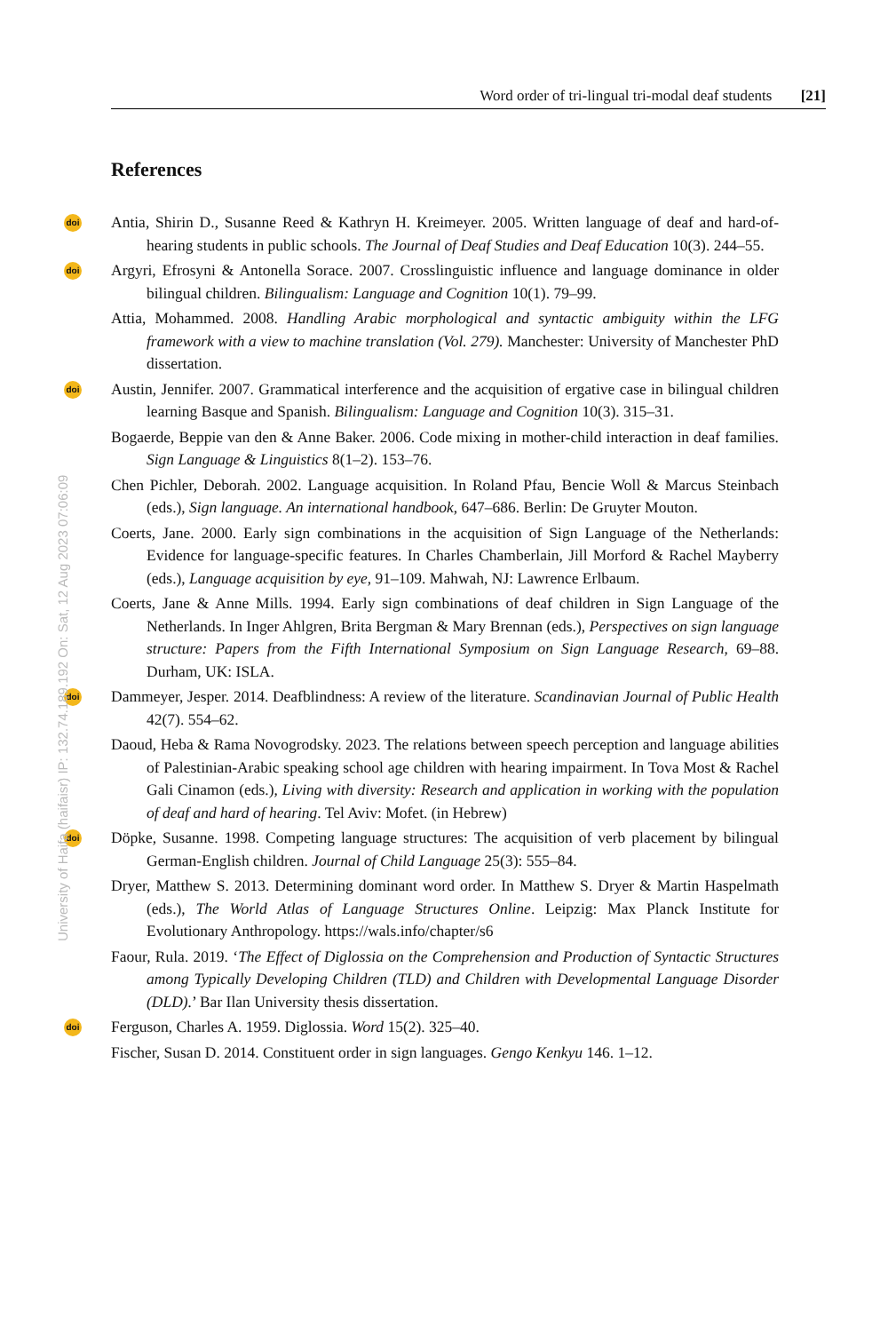Word order of tri-lingual tri-modal deaf students [21]
References
doi Antia, Shirin D., Susanne Reed & Kathryn H. Kreimeyer. 2005. Written language of deaf and hard-of-hearing students in public schools. The Journal of Deaf Studies and Deaf Education 10(3). 244–55.
doi Argyri, Efrosyni & Antonella Sorace. 2007. Crosslinguistic influence and language dominance in older bilingual children. Bilingualism: Language and Cognition 10(1). 79–99.
Attia, Mohammed. 2008. Handling Arabic morphological and syntactic ambiguity within the LFG framework with a view to machine translation (Vol. 279). Manchester: University of Manchester PhD dissertation.
doi Austin, Jennifer. 2007. Grammatical interference and the acquisition of ergative case in bilingual children learning Basque and Spanish. Bilingualism: Language and Cognition 10(3). 315–31.
Bogaerde, Beppie van den & Anne Baker. 2006. Code mixing in mother-child interaction in deaf families. Sign Language & Linguistics 8(1–2). 153–76.
Chen Pichler, Deborah. 2002. Language acquisition. In Roland Pfau, Bencie Woll & Marcus Steinbach (eds.), Sign language. An international handbook, 647–686. Berlin: De Gruyter Mouton.
Coerts, Jane. 2000. Early sign combinations in the acquisition of Sign Language of the Netherlands: Evidence for language-specific features. In Charles Chamberlain, Jill Morford & Rachel Mayberry (eds.), Language acquisition by eye, 91–109. Mahwah, NJ: Lawrence Erlbaum.
Coerts, Jane & Anne Mills. 1994. Early sign combinations of deaf children in Sign Language of the Netherlands. In Inger Ahlgren, Brita Bergman & Mary Brennan (eds.), Perspectives on sign language structure: Papers from the Fifth International Symposium on Sign Language Research, 69–88. Durham, UK: ISLA.
doi Dammeyer, Jesper. 2014. Deafblindness: A review of the literature. Scandinavian Journal of Public Health 42(7). 554–62.
Daoud, Heba & Rama Novogrodsky. 2023. The relations between speech perception and language abilities of Palestinian-Arabic speaking school age children with hearing impairment. In Tova Most & Rachel Gali Cinamon (eds.), Living with diversity: Research and application in working with the population of deaf and hard of hearing. Tel Aviv: Mofet. (in Hebrew)
doi Döpke, Susanne. 1998. Competing language structures: The acquisition of verb placement by bilingual German-English children. Journal of Child Language 25(3): 555–84.
Dryer, Matthew S. 2013. Determining dominant word order. In Matthew S. Dryer & Martin Haspelmath (eds.), The World Atlas of Language Structures Online. Leipzig: Max Planck Institute for Evolutionary Anthropology. https://wals.info/chapter/s6
Faour, Rula. 2019. ‘The Effect of Diglossia on the Comprehension and Production of Syntactic Structures among Typically Developing Children (TLD) and Children with Developmental Language Disorder (DLD).’ Bar Ilan University thesis dissertation.
doi Ferguson, Charles A. 1959. Diglossia. Word 15(2). 325–40.
Fischer, Susan D. 2014. Constituent order in sign languages. Gengo Kenkyu 146. 1–12.
University of Haifa (haifaisr) IP: 132.74.189.192 On: Sat, 12 Aug 2023 07:06:09